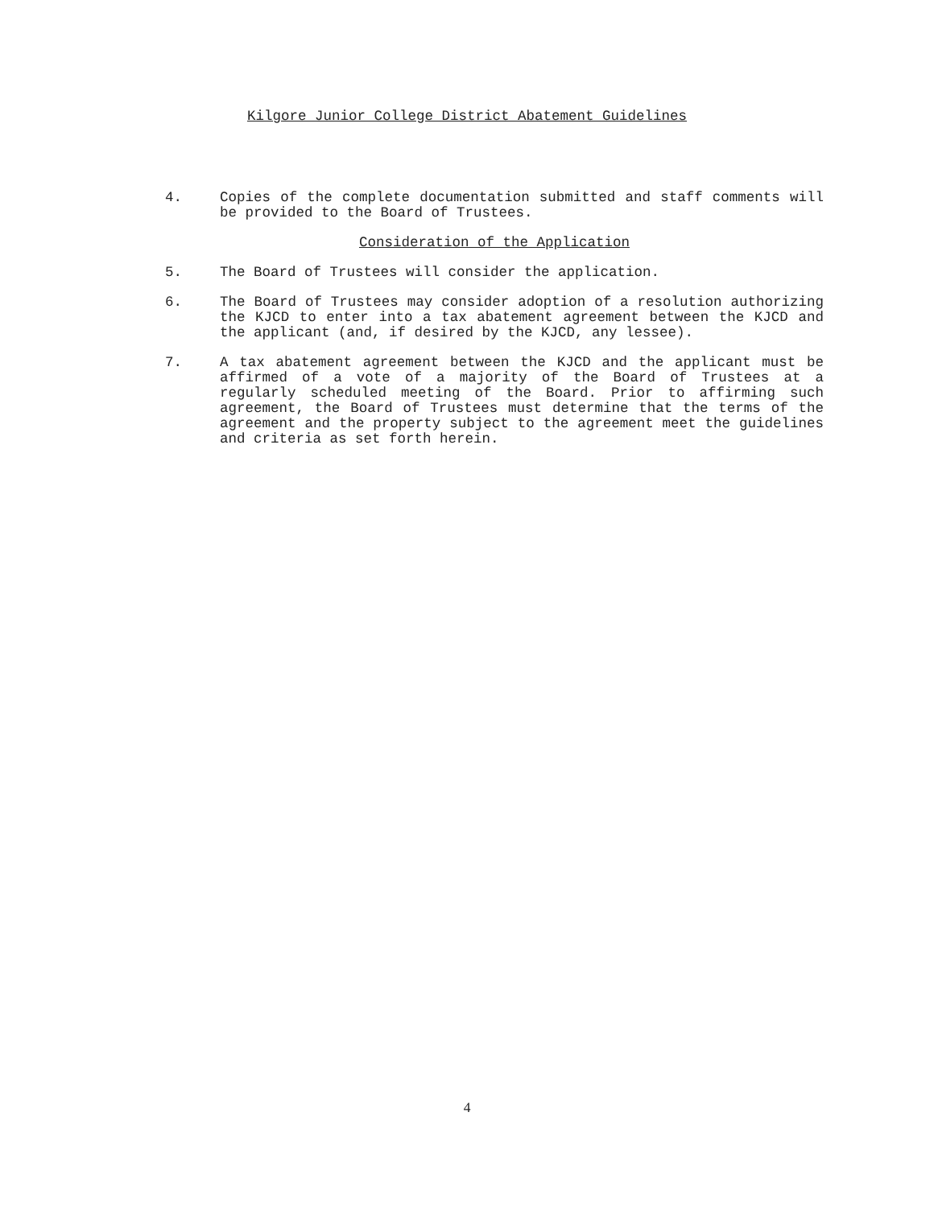Kilgore Junior College District Abatement Guidelines
4. Copies of the complete documentation submitted and staff comments will be provided to the Board of Trustees.
Consideration of the Application
5. The Board of Trustees will consider the application.
6. The Board of Trustees may consider adoption of a resolution authorizing the KJCD to enter into a tax abatement agreement between the KJCD and the applicant (and, if desired by the KJCD, any lessee).
7. A tax abatement agreement between the KJCD and the applicant must be affirmed of a vote of a majority of the Board of Trustees at a regularly scheduled meeting of the Board. Prior to affirming such agreement, the Board of Trustees must determine that the terms of the agreement and the property subject to the agreement meet the guidelines and criteria as set forth herein.
4